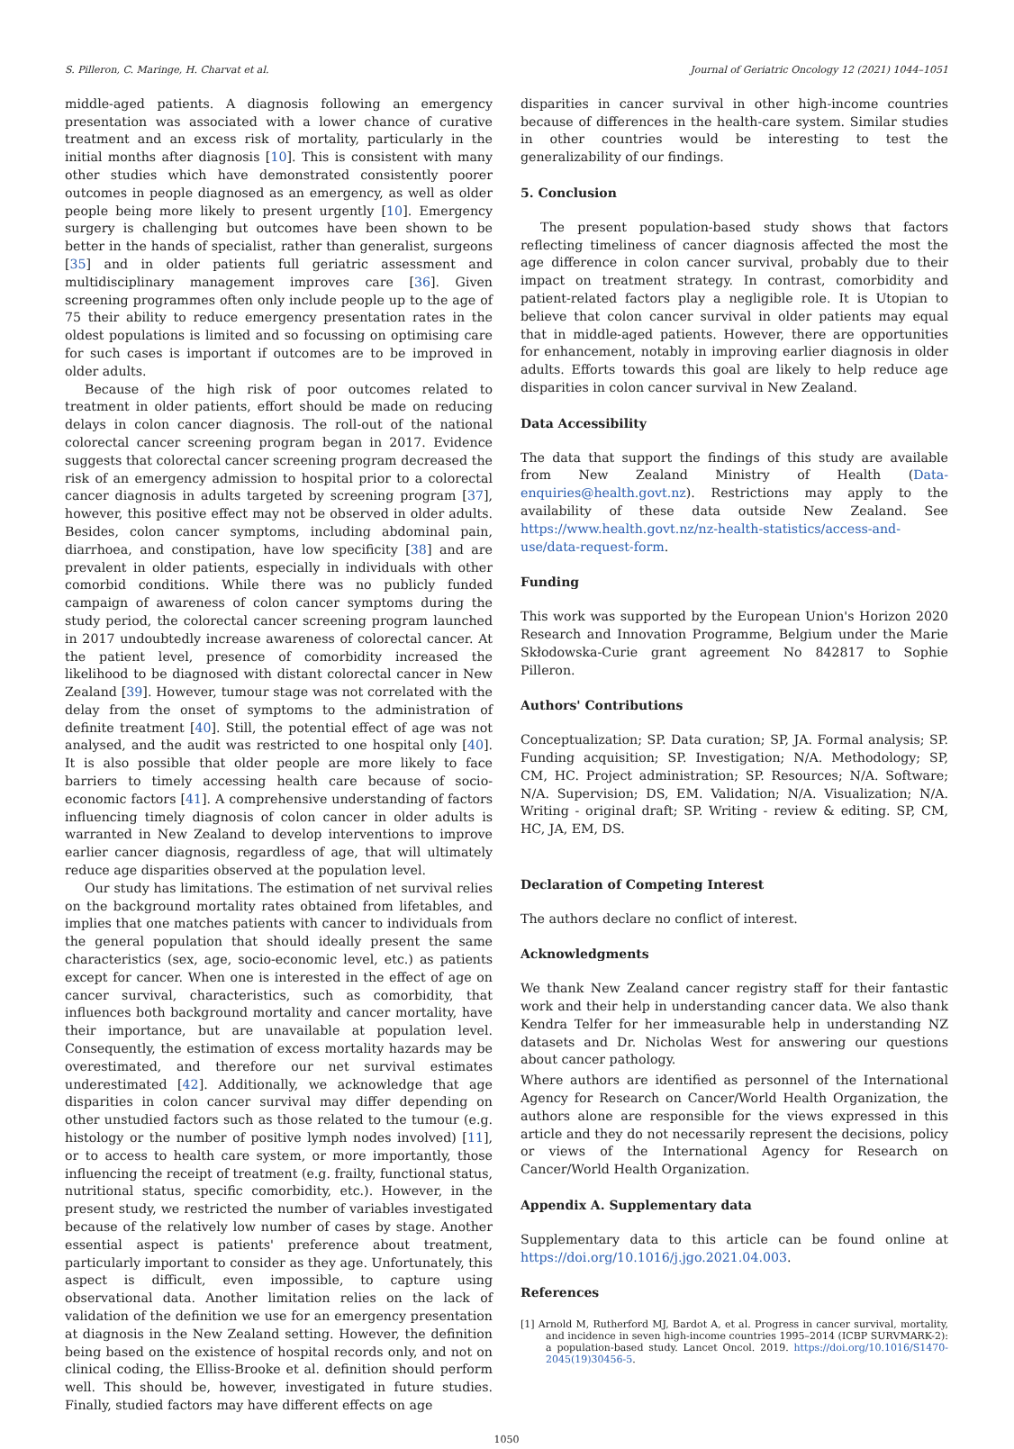S. Pilleron, C. Maringe, H. Charvat et al. Journal of Geriatric Oncology 12 (2021) 1044–1051
middle-aged patients. A diagnosis following an emergency presentation was associated with a lower chance of curative treatment and an excess risk of mortality, particularly in the initial months after diagnosis [10]. This is consistent with many other studies which have demonstrated consistently poorer outcomes in people diagnosed as an emergency, as well as older people being more likely to present urgently [10]. Emergency surgery is challenging but outcomes have been shown to be better in the hands of specialist, rather than generalist, surgeons [35] and in older patients full geriatric assessment and multidisciplinary management improves care [36]. Given screening programmes often only include people up to the age of 75 their ability to reduce emergency presentation rates in the oldest populations is limited and so focussing on optimising care for such cases is important if outcomes are to be improved in older adults.
Because of the high risk of poor outcomes related to treatment in older patients, effort should be made on reducing delays in colon cancer diagnosis. The roll-out of the national colorectal cancer screening program began in 2017. Evidence suggests that colorectal cancer screening program decreased the risk of an emergency admission to hospital prior to a colorectal cancer diagnosis in adults targeted by screening program [37], however, this positive effect may not be observed in older adults. Besides, colon cancer symptoms, including abdominal pain, diarrhoea, and constipation, have low specificity [38] and are prevalent in older patients, especially in individuals with other comorbid conditions. While there was no publicly funded campaign of awareness of colon cancer symptoms during the study period, the colorectal cancer screening program launched in 2017 undoubtedly increase awareness of colorectal cancer. At the patient level, presence of comorbidity increased the likelihood to be diagnosed with distant colorectal cancer in New Zealand [39]. However, tumour stage was not correlated with the delay from the onset of symptoms to the administration of definite treatment [40]. Still, the potential effect of age was not analysed, and the audit was restricted to one hospital only [40]. It is also possible that older people are more likely to face barriers to timely accessing health care because of socio-economic factors [41]. A comprehensive understanding of factors influencing timely diagnosis of colon cancer in older adults is warranted in New Zealand to develop interventions to improve earlier cancer diagnosis, regardless of age, that will ultimately reduce age disparities observed at the population level.
Our study has limitations. The estimation of net survival relies on the background mortality rates obtained from lifetables, and implies that one matches patients with cancer to individuals from the general population that should ideally present the same characteristics (sex, age, socio-economic level, etc.) as patients except for cancer. When one is interested in the effect of age on cancer survival, characteristics, such as comorbidity, that influences both background mortality and cancer mortality, have their importance, but are unavailable at population level. Consequently, the estimation of excess mortality hazards may be overestimated, and therefore our net survival estimates underestimated [42]. Additionally, we acknowledge that age disparities in colon cancer survival may differ depending on other unstudied factors such as those related to the tumour (e.g. histology or the number of positive lymph nodes involved) [11], or to access to health care system, or more importantly, those influencing the receipt of treatment (e.g. frailty, functional status, nutritional status, specific comorbidity, etc.). However, in the present study, we restricted the number of variables investigated because of the relatively low number of cases by stage. Another essential aspect is patients' preference about treatment, particularly important to consider as they age. Unfortunately, this aspect is difficult, even impossible, to capture using observational data. Another limitation relies on the lack of validation of the definition we use for an emergency presentation at diagnosis in the New Zealand setting. However, the definition being based on the existence of hospital records only, and not on clinical coding, the Elliss-Brooke et al. definition should perform well. This should be, however, investigated in future studies. Finally, studied factors may have different effects on age
disparities in cancer survival in other high-income countries because of differences in the health-care system. Similar studies in other countries would be interesting to test the generalizability of our findings.
5. Conclusion
The present population-based study shows that factors reflecting timeliness of cancer diagnosis affected the most the age difference in colon cancer survival, probably due to their impact on treatment strategy. In contrast, comorbidity and patient-related factors play a negligible role. It is Utopian to believe that colon cancer survival in older patients may equal that in middle-aged patients. However, there are opportunities for enhancement, notably in improving earlier diagnosis in older adults. Efforts towards this goal are likely to help reduce age disparities in colon cancer survival in New Zealand.
Data Accessibility
The data that support the findings of this study are available from New Zealand Ministry of Health (Data-enquiries@health.govt.nz). Restrictions may apply to the availability of these data outside New Zealand. See https://www.health.govt.nz/nz-health-statistics/access-and-use/data-request-form.
Funding
This work was supported by the European Union's Horizon 2020 Research and Innovation Programme, Belgium under the Marie Skłodowska-Curie grant agreement No 842817 to Sophie Pilleron.
Authors' Contributions
Conceptualization; SP. Data curation; SP, JA. Formal analysis; SP. Funding acquisition; SP. Investigation; N/A. Methodology; SP, CM, HC. Project administration; SP. Resources; N/A. Software; N/A. Supervision; DS, EM. Validation; N/A. Visualization; N/A. Writing - original draft; SP. Writing - review & editing. SP, CM, HC, JA, EM, DS.
Declaration of Competing Interest
The authors declare no conflict of interest.
Acknowledgments
We thank New Zealand cancer registry staff for their fantastic work and their help in understanding cancer data. We also thank Kendra Telfer for her immeasurable help in understanding NZ datasets and Dr. Nicholas West for answering our questions about cancer pathology.
Where authors are identified as personnel of the International Agency for Research on Cancer/World Health Organization, the authors alone are responsible for the views expressed in this article and they do not necessarily represent the decisions, policy or views of the International Agency for Research on Cancer/World Health Organization.
Appendix A. Supplementary data
Supplementary data to this article can be found online at https://doi.org/10.1016/j.jgo.2021.04.003.
References
[1] Arnold M, Rutherford MJ, Bardot A, et al. Progress in cancer survival, mortality, and incidence in seven high-income countries 1995–2014 (ICBP SURVMARK-2): a population-based study. Lancet Oncol. 2019. https://doi.org/10.1016/S1470-2045(19)30456-5.
1050